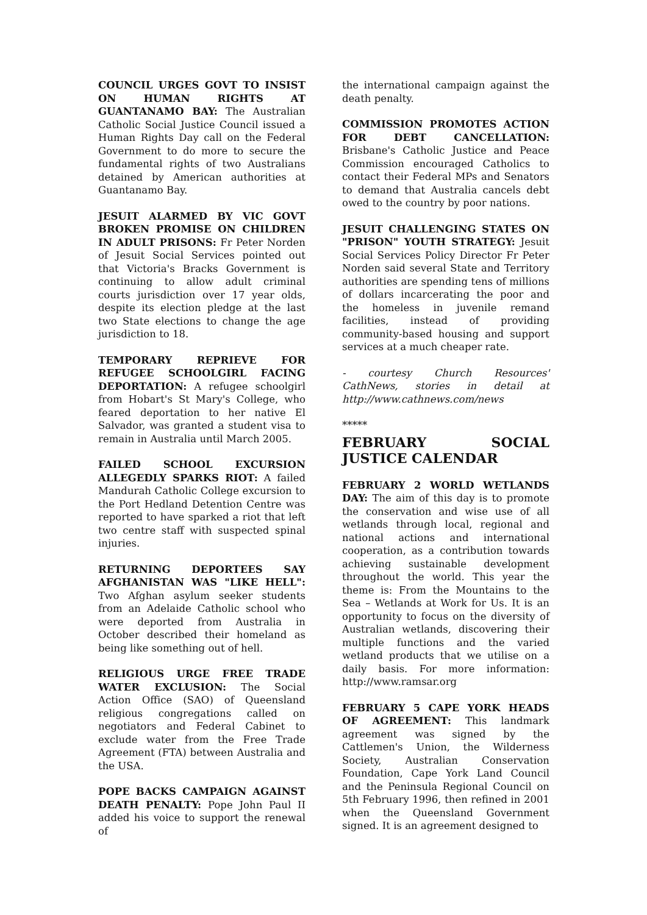COUNCIL URGES GOVT TO INSIST ON HUMAN RIGHTS AT GUANTANAMO BAY: The Australian Catholic Social Justice Council issued a Human Rights Day call on the Federal Government to do more to secure the fundamental rights of two Australians detained by American authorities at Guantanamo Bay.
JESUIT ALARMED BY VIC GOVT BROKEN PROMISE ON CHILDREN IN ADULT PRISONS: Fr Peter Norden of Jesuit Social Services pointed out that Victoria's Bracks Government is continuing to allow adult criminal courts jurisdiction over 17 year olds, despite its election pledge at the last two State elections to change the age jurisdiction to 18.
TEMPORARY REPRIEVE FOR REFUGEE SCHOOLGIRL FACING DEPORTATION: A refugee schoolgirl from Hobart's St Mary's College, who feared deportation to her native El Salvador, was granted a student visa to remain in Australia until March 2005.
FAILED SCHOOL EXCURSION ALLEGEDLY SPARKS RIOT: A failed Mandurah Catholic College excursion to the Port Hedland Detention Centre was reported to have sparked a riot that left two centre staff with suspected spinal injuries.
RETURNING DEPORTEES SAY AFGHANISTAN WAS "LIKE HELL": Two Afghan asylum seeker students from an Adelaide Catholic school who were deported from Australia in October described their homeland as being like something out of hell.
RELIGIOUS URGE FREE TRADE WATER EXCLUSION: The Social Action Office (SAO) of Queensland religious congregations called on negotiators and Federal Cabinet to exclude water from the Free Trade Agreement (FTA) between Australia and the USA.
POPE BACKS CAMPAIGN AGAINST DEATH PENALTY: Pope John Paul II added his voice to support the renewal of
the international campaign against the death penalty.
COMMISSION PROMOTES ACTION FOR DEBT CANCELLATION: Brisbane's Catholic Justice and Peace Commission encouraged Catholics to contact their Federal MPs and Senators to demand that Australia cancels debt owed to the country by poor nations.
JESUIT CHALLENGING STATES ON "PRISON" YOUTH STRATEGY: Jesuit Social Services Policy Director Fr Peter Norden said several State and Territory authorities are spending tens of millions of dollars incarcerating the poor and the homeless in juvenile remand facilities, instead of providing community-based housing and support services at a much cheaper rate.
- courtesy Church Resources' CathNews, stories in detail at http://www.cathnews.com/news
*****
FEBRUARY SOCIAL JUSTICE CALENDAR
FEBRUARY 2 WORLD WETLANDS DAY: The aim of this day is to promote the conservation and wise use of all wetlands through local, regional and national actions and international cooperation, as a contribution towards achieving sustainable development throughout the world. This year the theme is: From the Mountains to the Sea – Wetlands at Work for Us. It is an opportunity to focus on the diversity of Australian wetlands, discovering their multiple functions and the varied wetland products that we utilise on a daily basis. For more information: http://www.ramsar.org
FEBRUARY 5 CAPE YORK HEADS OF AGREEMENT: This landmark agreement was signed by the Cattlemen's Union, the Wilderness Society, Australian Conservation Foundation, Cape York Land Council and the Peninsula Regional Council on 5th February 1996, then refined in 2001 when the Queensland Government signed. It is an agreement designed to